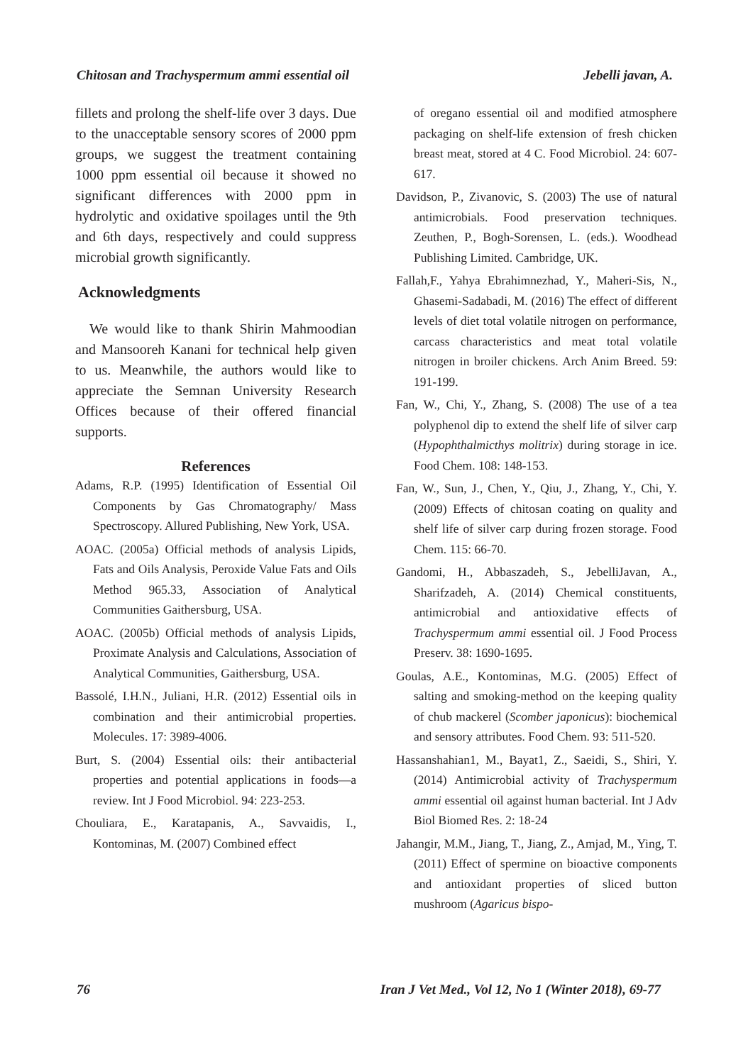Chitosan and Trachyspermum ammi essential oil Jebelli javan, A.
fillets and prolong the shelf-life over 3 days. Due to the unacceptable sensory scores of 2000 ppm groups, we suggest the treatment containing 1000 ppm essential oil because it showed no significant differences with 2000 ppm in hydrolytic and oxidative spoilages until the 9th and 6th days, respectively and could suppress microbial growth significantly.
Acknowledgments
We would like to thank Shirin Mahmoodian and Mansooreh Kanani for technical help given to us. Meanwhile, the authors would like to appreciate the Semnan University Research Offices because of their offered financial supports.
References
Adams, R.P. (1995) Identification of Essential Oil Components by Gas Chromatography/ Mass Spectroscopy. Allured Publishing, New York, USA.
AOAC. (2005a) Official methods of analysis Lipids, Fats and Oils Analysis, Peroxide Value Fats and Oils Method 965.33, Association of Analytical Communities Gaithersburg, USA.
AOAC. (2005b) Official methods of analysis Lipids, Proximate Analysis and Calculations, Association of Analytical Communities, Gaithersburg, USA.
Bassolé, I.H.N., Juliani, H.R. (2012) Essential oils in combination and their antimicrobial properties. Molecules. 17: 3989-4006.
Burt, S. (2004) Essential oils: their antibacterial properties and potential applications in foods—a review. Int J Food Microbiol. 94: 223-253.
Chouliara, E., Karatapanis, A., Savvaidis, I., Kontominas, M. (2007) Combined effect
of oregano essential oil and modified atmosphere packaging on shelf-life extension of fresh chicken breast meat, stored at 4 C. Food Microbiol. 24: 607-617.
Davidson, P., Zivanovic, S. (2003) The use of natural antimicrobials. Food preservation techniques. Zeuthen, P., Bogh-Sorensen, L. (eds.). Woodhead Publishing Limited. Cambridge, UK.
Fallah,F., Yahya Ebrahimnezhad, Y., Maheri-Sis, N., Ghasemi-Sadabadi, M. (2016) The effect of different levels of diet total volatile nitrogen on performance, carcass characteristics and meat total volatile nitrogen in broiler chickens. Arch Anim Breed. 59: 191-199.
Fan, W., Chi, Y., Zhang, S. (2008) The use of a tea polyphenol dip to extend the shelf life of silver carp (Hypophthalmicthys molitrix) during storage in ice. Food Chem. 108: 148-153.
Fan, W., Sun, J., Chen, Y., Qiu, J., Zhang, Y., Chi, Y. (2009) Effects of chitosan coating on quality and shelf life of silver carp during frozen storage. Food Chem. 115: 66-70.
Gandomi, H., Abbaszadeh, S., JebelliJavan, A., Sharifzadeh, A. (2014) Chemical constituents, antimicrobial and antioxidative effects of Trachyspermum ammi essential oil. J Food Process Preserv. 38: 1690-1695.
Goulas, A.E., Kontominas, M.G. (2005) Effect of salting and smoking-method on the keeping quality of chub mackerel (Scomber japonicus): biochemical and sensory attributes. Food Chem. 93: 511-520.
Hassanshahian1, M., Bayat1, Z., Saeidi, S., Shiri, Y. (2014) Antimicrobial activity of Trachyspermum ammi essential oil against human bacterial. Int J Adv Biol Biomed Res. 2: 18-24
Jahangir, M.M., Jiang, T., Jiang, Z., Amjad, M., Ying, T. (2011) Effect of spermine on bioactive components and antioxidant properties of sliced button mushroom (Agaricus bispo-
76 Iran J Vet Med., Vol 12, No 1 (Winter 2018), 69-77